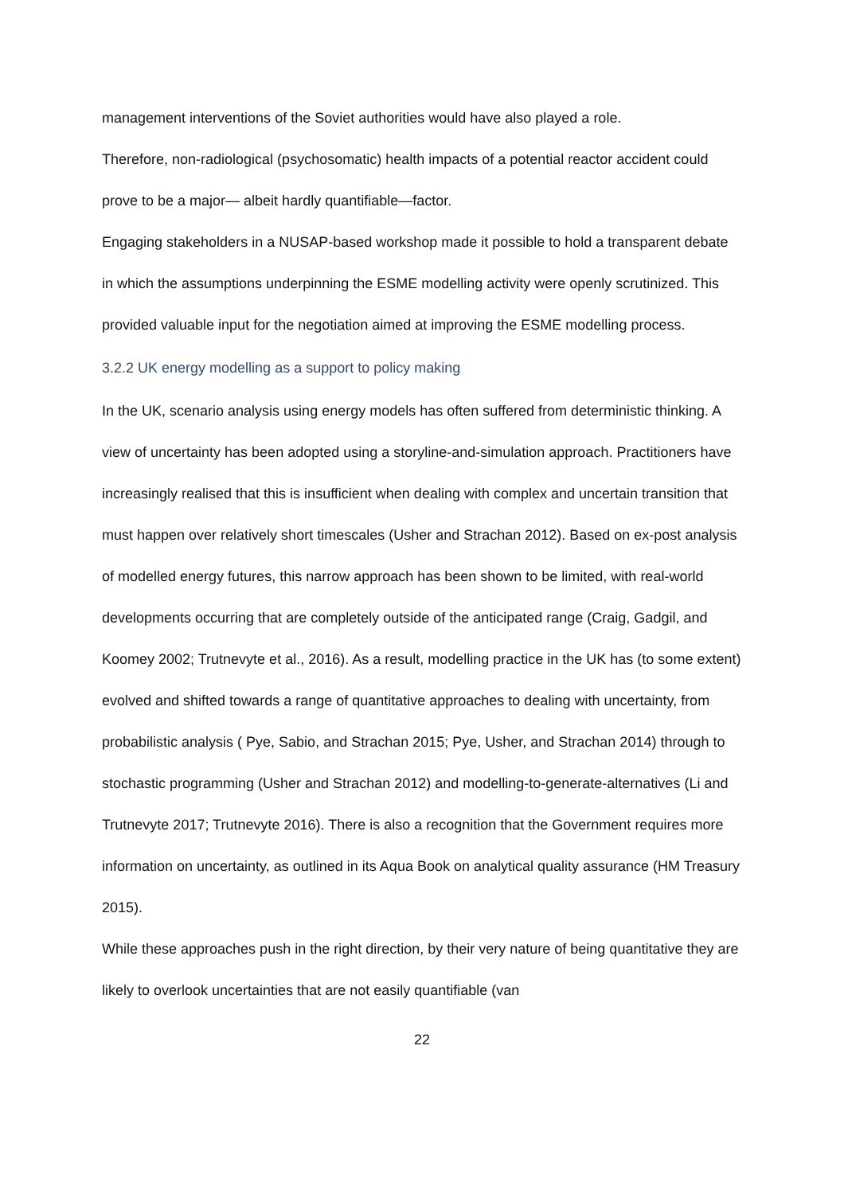management interventions of the Soviet authorities would have also played a role.
Therefore, non-radiological (psychosomatic) health impacts of a potential reactor accident could prove to be a major— albeit hardly quantifiable—factor.
Engaging stakeholders in a NUSAP-based workshop made it possible to hold a transparent debate in which the assumptions underpinning the ESME modelling activity were openly scrutinized. This provided valuable input for the negotiation aimed at improving the ESME modelling process.
3.2.2 UK energy modelling as a support to policy making
In the UK, scenario analysis using energy models has often suffered from deterministic thinking. A view of uncertainty has been adopted using a storyline-and-simulation approach. Practitioners have increasingly realised that this is insufficient when dealing with complex and uncertain transition that must happen over relatively short timescales (Usher and Strachan 2012). Based on ex-post analysis of modelled energy futures, this narrow approach has been shown to be limited, with real-world developments occurring that are completely outside of the anticipated range (Craig, Gadgil, and Koomey 2002; Trutnevyte et al., 2016). As a result, modelling practice in the UK has (to some extent) evolved and shifted towards a range of quantitative approaches to dealing with uncertainty, from probabilistic analysis ( Pye, Sabio, and Strachan 2015; Pye, Usher, and Strachan 2014) through to stochastic programming (Usher and Strachan 2012) and modelling-to-generate-alternatives (Li and Trutnevyte 2017; Trutnevyte 2016). There is also a recognition that the Government requires more information on uncertainty, as outlined in its Aqua Book on analytical quality assurance (HM Treasury 2015).
While these approaches push in the right direction, by their very nature of being quantitative they are likely to overlook uncertainties that are not easily quantifiable (van
22